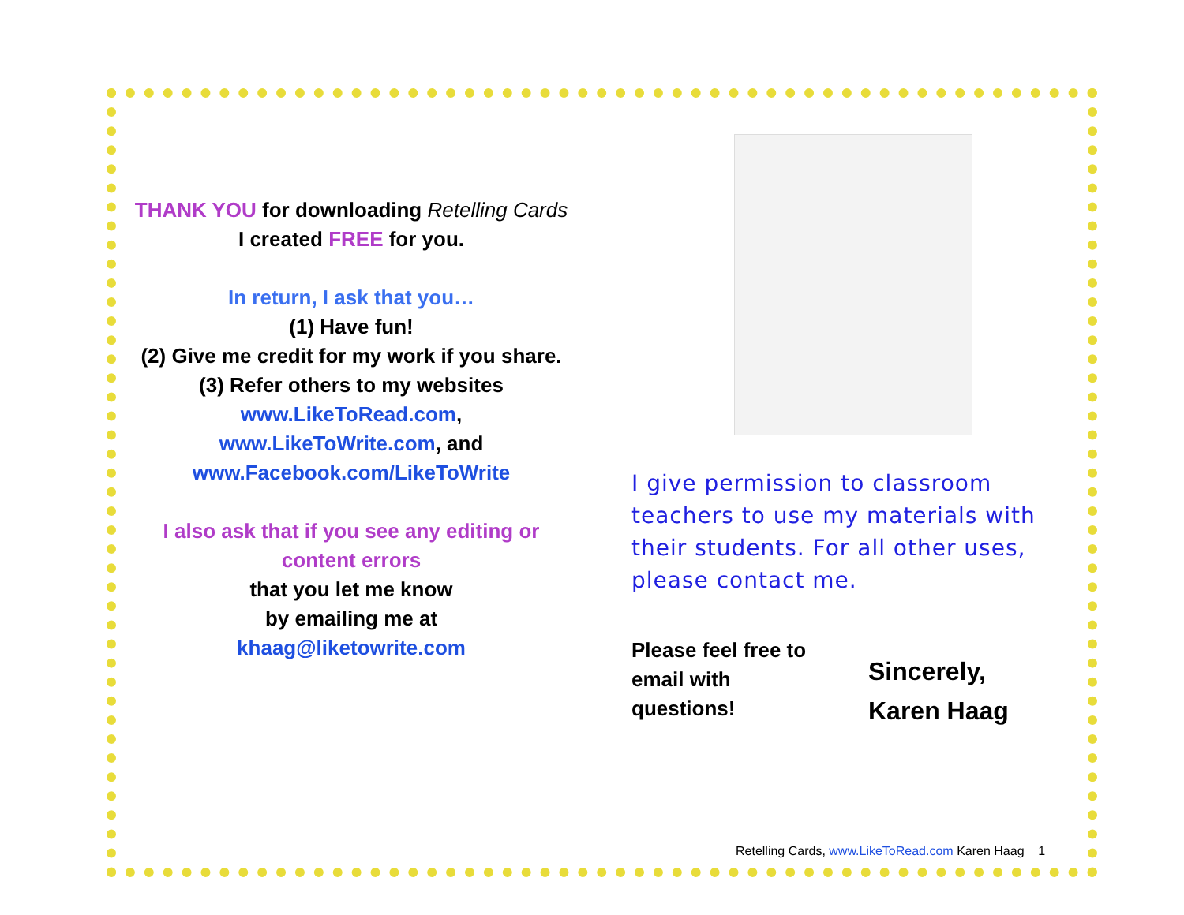THANK YOU for downloading Retelling Cards
I created FREE for you.
In return, I ask that you…
(1) Have fun!
(2) Give me credit for my work if you share.
(3) Refer others to my websites
www.LikeToRead.com,
www.LikeToWrite.com, and
www.Facebook.com/LikeToWrite
I also ask that if you see any editing or content errors
that you let me know
by emailing me at
khaag@liketowrite.com
I give permission to classroom teachers to use my materials with their students. For all other uses, please contact me.
Please feel free to email with questions!
Sincerely,
Karen Haag
Retelling Cards, www.LikeToRead.com Karen Haag 1